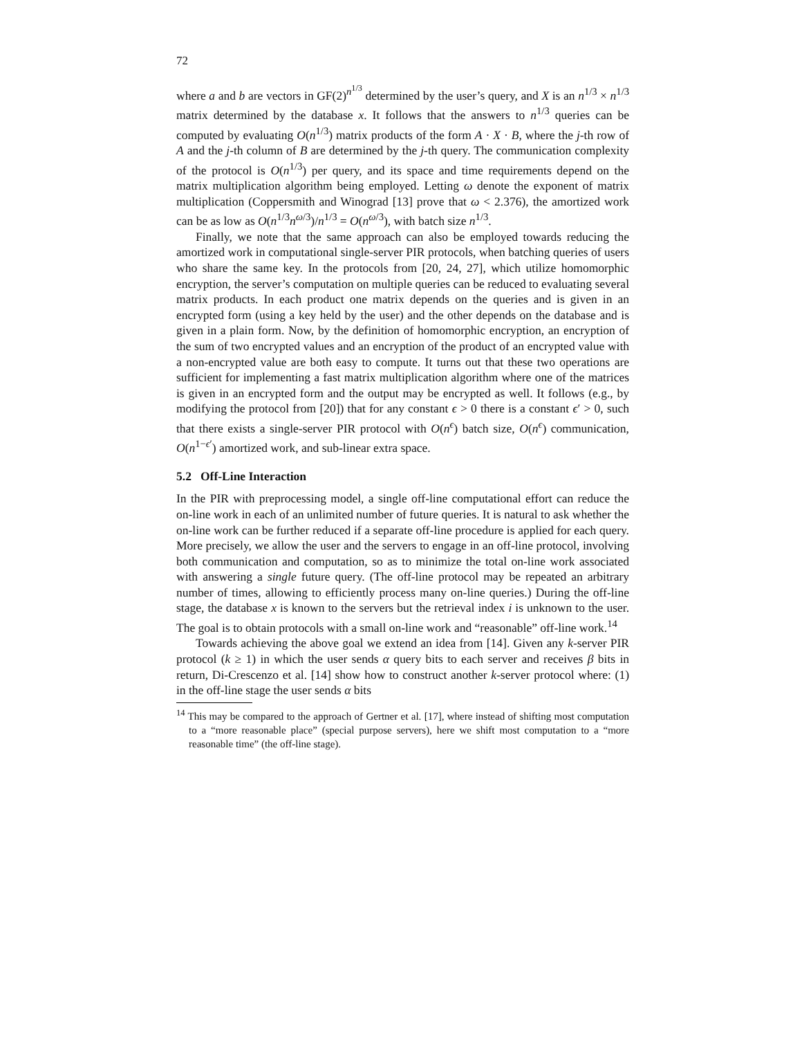72
where a and b are vectors in GF(2)<sup>n<sup>1/3</sup></sup> determined by the user’s query, and X is an n<sup>1/3</sup> × n<sup>1/3</sup> matrix determined by the database x. It follows that the answers to n<sup>1/3</sup> queries can be computed by evaluating O(n<sup>1/3</sup>) matrix products of the form A · X · B, where the j-th row of A and the j-th column of B are determined by the j-th query. The communication complexity of the protocol is O(n<sup>1/3</sup>) per query, and its space and time requirements depend on the matrix multiplication algorithm being employed. Letting ω denote the exponent of matrix multiplication (Coppersmith and Winograd [13] prove that ω < 2.376), the amortized work can be as low as O(n<sup>1/3</sup>n<sup>ω/3</sup>)/n<sup>1/3</sup> = O(n<sup>ω/3</sup>), with batch size n<sup>1/3</sup>.
Finally, we note that the same approach can also be employed towards reducing the amortized work in computational single-server PIR protocols, when batching queries of users who share the same key. In the protocols from [20, 24, 27], which utilize homomorphic encryption, the server’s computation on multiple queries can be reduced to evaluating several matrix products. In each product one matrix depends on the queries and is given in an encrypted form (using a key held by the user) and the other depends on the database and is given in a plain form. Now, by the definition of homomorphic encryption, an encryption of the sum of two encrypted values and an encryption of the product of an encrypted value with a non-encrypted value are both easy to compute. It turns out that these two operations are sufficient for implementing a fast matrix multiplication algorithm where one of the matrices is given in an encrypted form and the output may be encrypted as well. It follows (e.g., by modifying the protocol from [20]) that for any constant ϵ > 0 there is a constant ϵ′ > 0, such that there exists a single-server PIR protocol with O(n<sup>ϵ</sup>) batch size, O(n<sup>ϵ</sup>) communication, O(n<sup>1−ϵ′</sup>) amortized work, and sub-linear extra space.
5.2 Off-Line Interaction
In the PIR with preprocessing model, a single off-line computational effort can reduce the on-line work in each of an unlimited number of future queries. It is natural to ask whether the on-line work can be further reduced if a separate off-line procedure is applied for each query. More precisely, we allow the user and the servers to engage in an off-line protocol, involving both communication and computation, so as to minimize the total on-line work associated with answering a single future query. (The off-line protocol may be repeated an arbitrary number of times, allowing to efficiently process many on-line queries.) During the off-line stage, the database x is known to the servers but the retrieval index i is unknown to the user. The goal is to obtain protocols with a small on-line work and “reasonable” off-line work.<sup>14</sup>
Towards achieving the above goal we extend an idea from [14]. Given any k-server PIR protocol (k ≥ 1) in which the user sends α query bits to each server and receives β bits in return, Di-Crescenzo et al. [14] show how to construct another k-server protocol where: (1) in the off-line stage the user sends α bits
<sup>14</sup> This may be compared to the approach of Gertner et al. [17], where instead of shifting most computation to a “more reasonable place” (special purpose servers), here we shift most computation to a “more reasonable time” (the off-line stage).